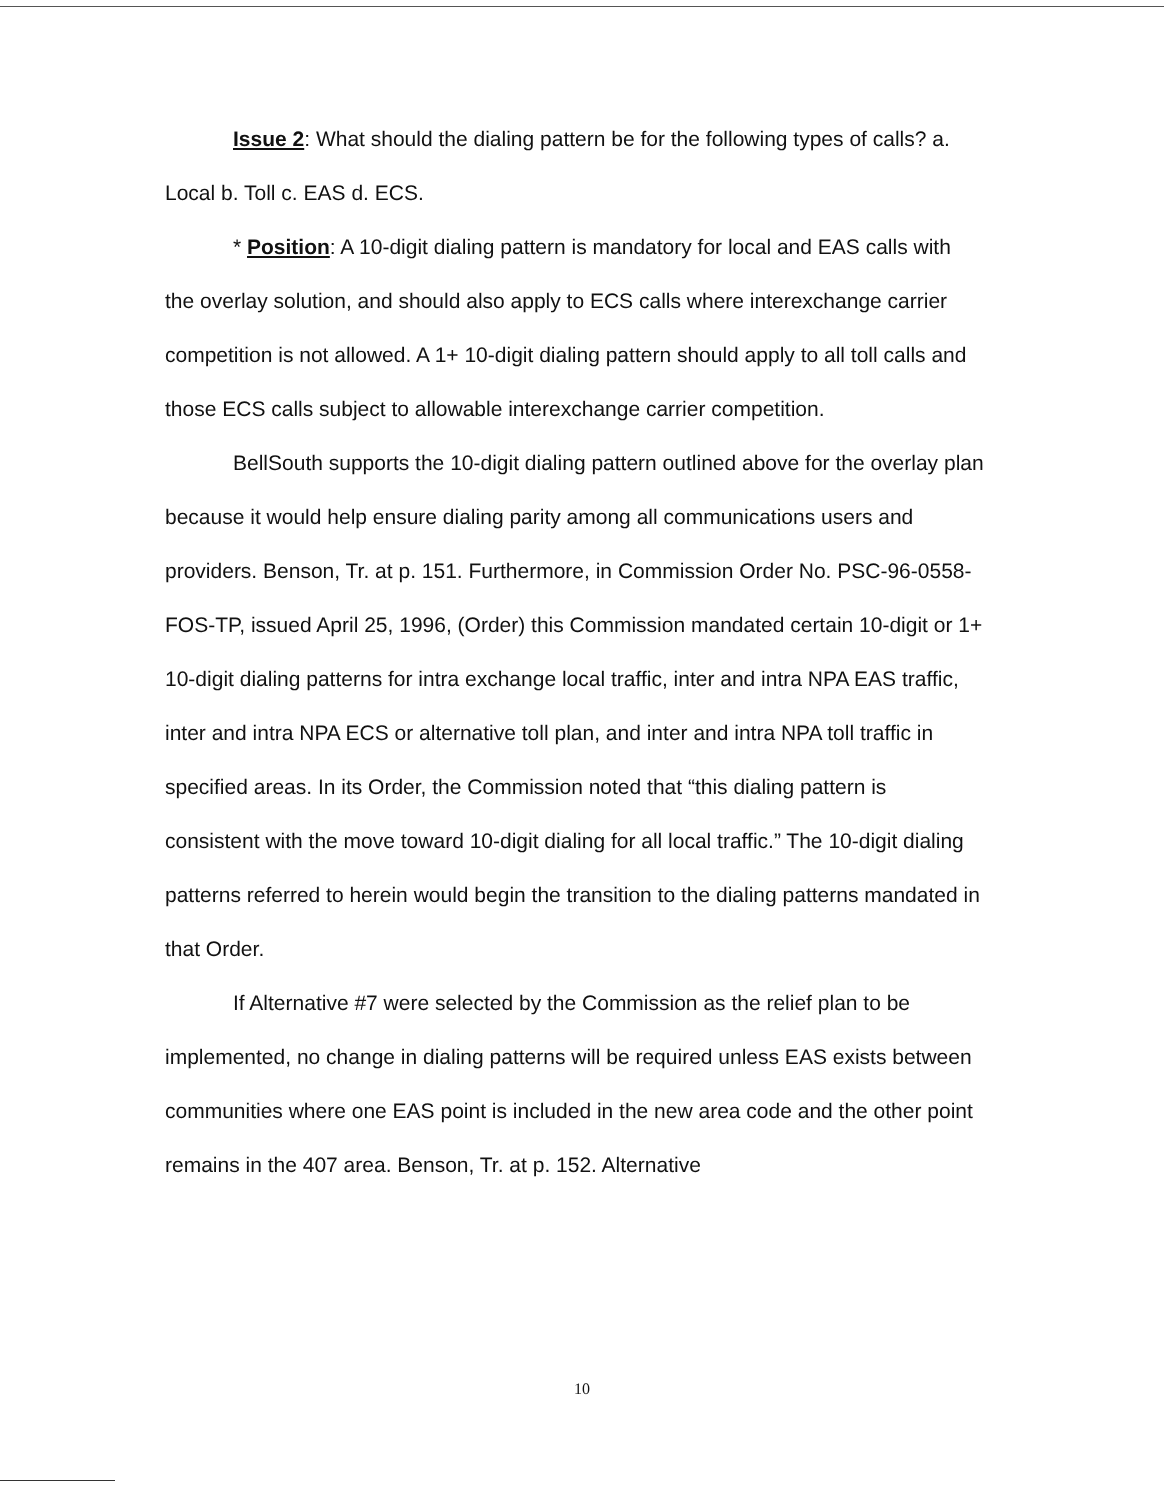Issue 2: What should the dialing pattern be for the following types of calls? a. Local b. Toll c. EAS d. ECS.
* Position: A 10-digit dialing pattern is mandatory for local and EAS calls with the overlay solution, and should also apply to ECS calls where interexchange carrier competition is not allowed. A 1+ 10-digit dialing pattern should apply to all toll calls and those ECS calls subject to allowable interexchange carrier competition.
BellSouth supports the 10-digit dialing pattern outlined above for the overlay plan because it would help ensure dialing parity among all communications users and providers. Benson, Tr. at p. 151. Furthermore, in Commission Order No. PSC-96-0558-FOS-TP, issued April 25, 1996, (Order) this Commission mandated certain 10-digit or 1+ 10-digit dialing patterns for intra exchange local traffic, inter and intra NPA EAS traffic, inter and intra NPA ECS or alternative toll plan, and inter and intra NPA toll traffic in specified areas. In its Order, the Commission noted that “this dialing pattern is consistent with the move toward 10-digit dialing for all local traffic.” The 10-digit dialing patterns referred to herein would begin the transition to the dialing patterns mandated in that Order.
If Alternative #7 were selected by the Commission as the relief plan to be implemented, no change in dialing patterns will be required unless EAS exists between communities where one EAS point is included in the new area code and the other point remains in the 407 area. Benson, Tr. at p. 152. Alternative
10